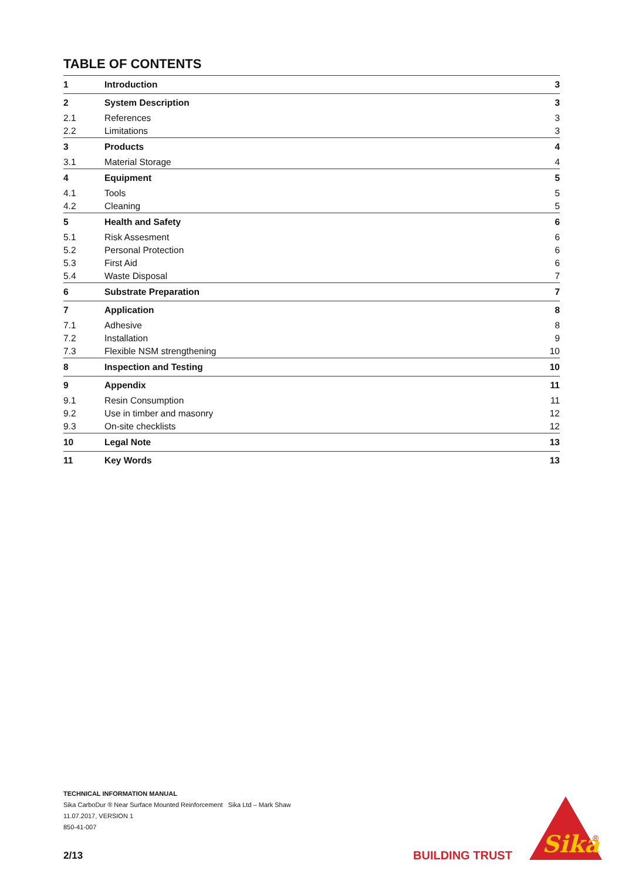TABLE OF CONTENTS
| 1 | Introduction | 3 |
| 2 | System Description | 3 |
| 2.1 | References | 3 |
| 2.2 | Limitations | 3 |
| 3 | Products | 4 |
| 3.1 | Material Storage | 4 |
| 4 | Equipment | 5 |
| 4.1 | Tools | 5 |
| 4.2 | Cleaning | 5 |
| 5 | Health and Safety | 6 |
| 5.1 | Risk Assesment | 6 |
| 5.2 | Personal Protection | 6 |
| 5.3 | First Aid | 6 |
| 5.4 | Waste Disposal | 7 |
| 6 | Substrate Preparation | 7 |
| 7 | Application | 8 |
| 7.1 | Adhesive | 8 |
| 7.2 | Installation | 9 |
| 7.3 | Flexible NSM strengthening | 10 |
| 8 | Inspection and Testing | 10 |
| 9 | Appendix | 11 |
| 9.1 | Resin Consumption | 11 |
| 9.2 | Use in timber and masonry | 12 |
| 9.3 | On-site checklists | 12 |
| 10 | Legal Note | 13 |
| 11 | Key Words | 13 |
TECHNICAL INFORMATION MANUAL
Sika CarboDur ® Near Surface Mounted Reinforcement Sika Ltd – Mark Shaw
11.07.2017, VERSION 1
850-41-007
2/13 BUILDING TRUST
Sika
®